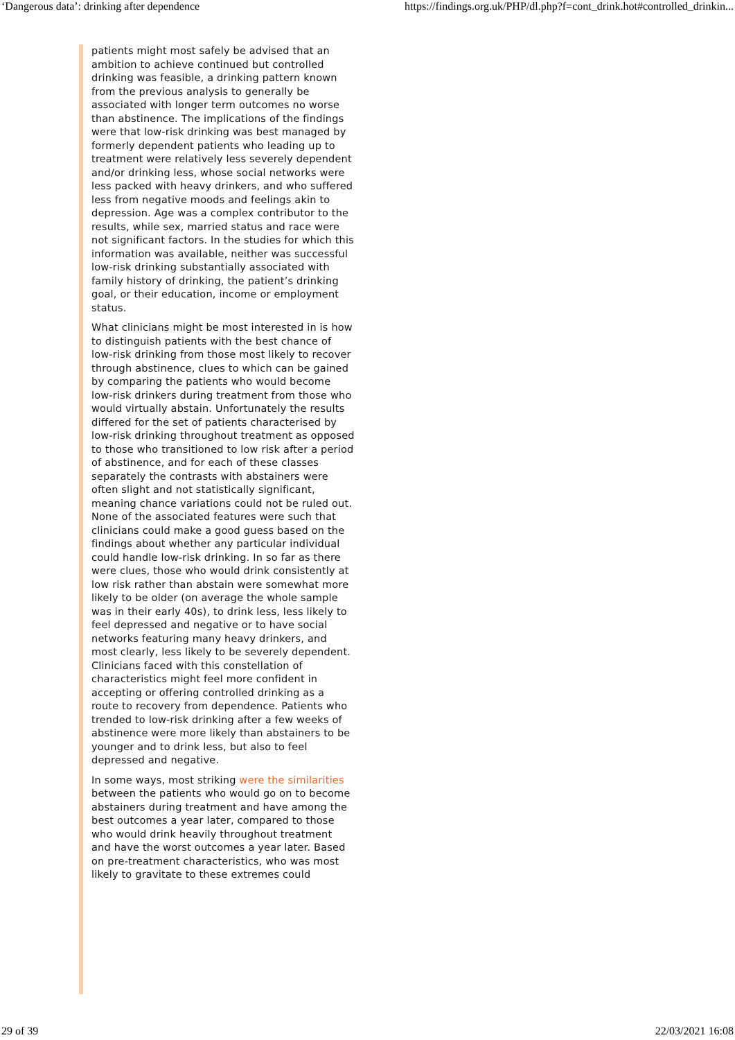‘Dangerous data’: drinking after dependence https://findings.org.uk/PHP/dl.php?f=cont_drink.hot#controlled_drinkin...
patients might most safely be advised that an ambition to achieve continued but controlled drinking was feasible, a drinking pattern known from the previous analysis to generally be associated with longer term outcomes no worse than abstinence. The implications of the findings were that low-risk drinking was best managed by formerly dependent patients who leading up to treatment were relatively less severely dependent and/or drinking less, whose social networks were less packed with heavy drinkers, and who suffered less from negative moods and feelings akin to depression. Age was a complex contributor to the results, while sex, married status and race were not significant factors. In the studies for which this information was available, neither was successful low-risk drinking substantially associated with family history of drinking, the patient’s drinking goal, or their education, income or employment status.
What clinicians might be most interested in is how to distinguish patients with the best chance of low-risk drinking from those most likely to recover through abstinence, clues to which can be gained by comparing the patients who would become low-risk drinkers during treatment from those who would virtually abstain. Unfortunately the results differed for the set of patients characterised by low-risk drinking throughout treatment as opposed to those who transitioned to low risk after a period of abstinence, and for each of these classes separately the contrasts with abstainers were often slight and not statistically significant, meaning chance variations could not be ruled out. None of the associated features were such that clinicians could make a good guess based on the findings about whether any particular individual could handle low-risk drinking. In so far as there were clues, those who would drink consistently at low risk rather than abstain were somewhat more likely to be older (on average the whole sample was in their early 40s), to drink less, less likely to feel depressed and negative or to have social networks featuring many heavy drinkers, and most clearly, less likely to be severely dependent. Clinicians faced with this constellation of characteristics might feel more confident in accepting or offering controlled drinking as a route to recovery from dependence. Patients who trended to low-risk drinking after a few weeks of abstinence were more likely than abstainers to be younger and to drink less, but also to feel depressed and negative.
In some ways, most striking were the similarities between the patients who would go on to become abstainers during treatment and have among the best outcomes a year later, compared to those who would drink heavily throughout treatment and have the worst outcomes a year later. Based on pre-treatment characteristics, who was most likely to gravitate to these extremes could
29 of 39 22/03/2021 16:08